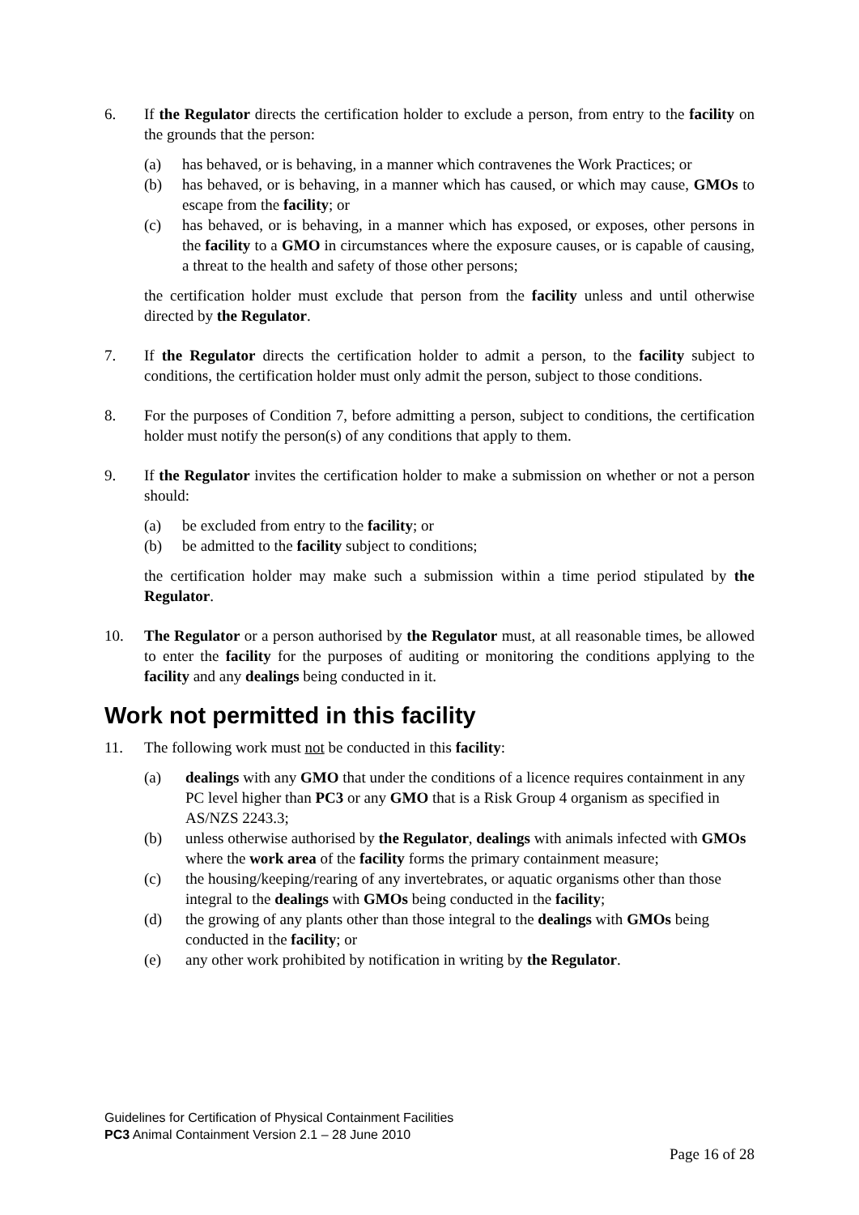6. If the Regulator directs the certification holder to exclude a person, from entry to the facility on the grounds that the person:
(a) has behaved, or is behaving, in a manner which contravenes the Work Practices; or
(b) has behaved, or is behaving, in a manner which has caused, or which may cause, GMOs to escape from the facility; or
(c) has behaved, or is behaving, in a manner which has exposed, or exposes, other persons in the facility to a GMO in circumstances where the exposure causes, or is capable of causing, a threat to the health and safety of those other persons;
the certification holder must exclude that person from the facility unless and until otherwise directed by the Regulator.
7. If the Regulator directs the certification holder to admit a person, to the facility subject to conditions, the certification holder must only admit the person, subject to those conditions.
8. For the purposes of Condition 7, before admitting a person, subject to conditions, the certification holder must notify the person(s) of any conditions that apply to them.
9. If the Regulator invites the certification holder to make a submission on whether or not a person should:
(a) be excluded from entry to the facility; or
(b) be admitted to the facility subject to conditions;
the certification holder may make such a submission within a time period stipulated by the Regulator.
10. The Regulator or a person authorised by the Regulator must, at all reasonable times, be allowed to enter the facility for the purposes of auditing or monitoring the conditions applying to the facility and any dealings being conducted in it.
Work not permitted in this facility
11. The following work must not be conducted in this facility:
(a) dealings with any GMO that under the conditions of a licence requires containment in any PC level higher than PC3 or any GMO that is a Risk Group 4 organism as specified in AS/NZS 2243.3;
(b) unless otherwise authorised by the Regulator, dealings with animals infected with GMOs where the work area of the facility forms the primary containment measure;
(c) the housing/keeping/rearing of any invertebrates, or aquatic organisms other than those integral to the dealings with GMOs being conducted in the facility;
(d) the growing of any plants other than those integral to the dealings with GMOs being conducted in the facility; or
(e) any other work prohibited by notification in writing by the Regulator.
Guidelines for Certification of Physical Containment Facilities
PC3 Animal Containment Version 2.1 – 28 June 2010
Page 16 of 28